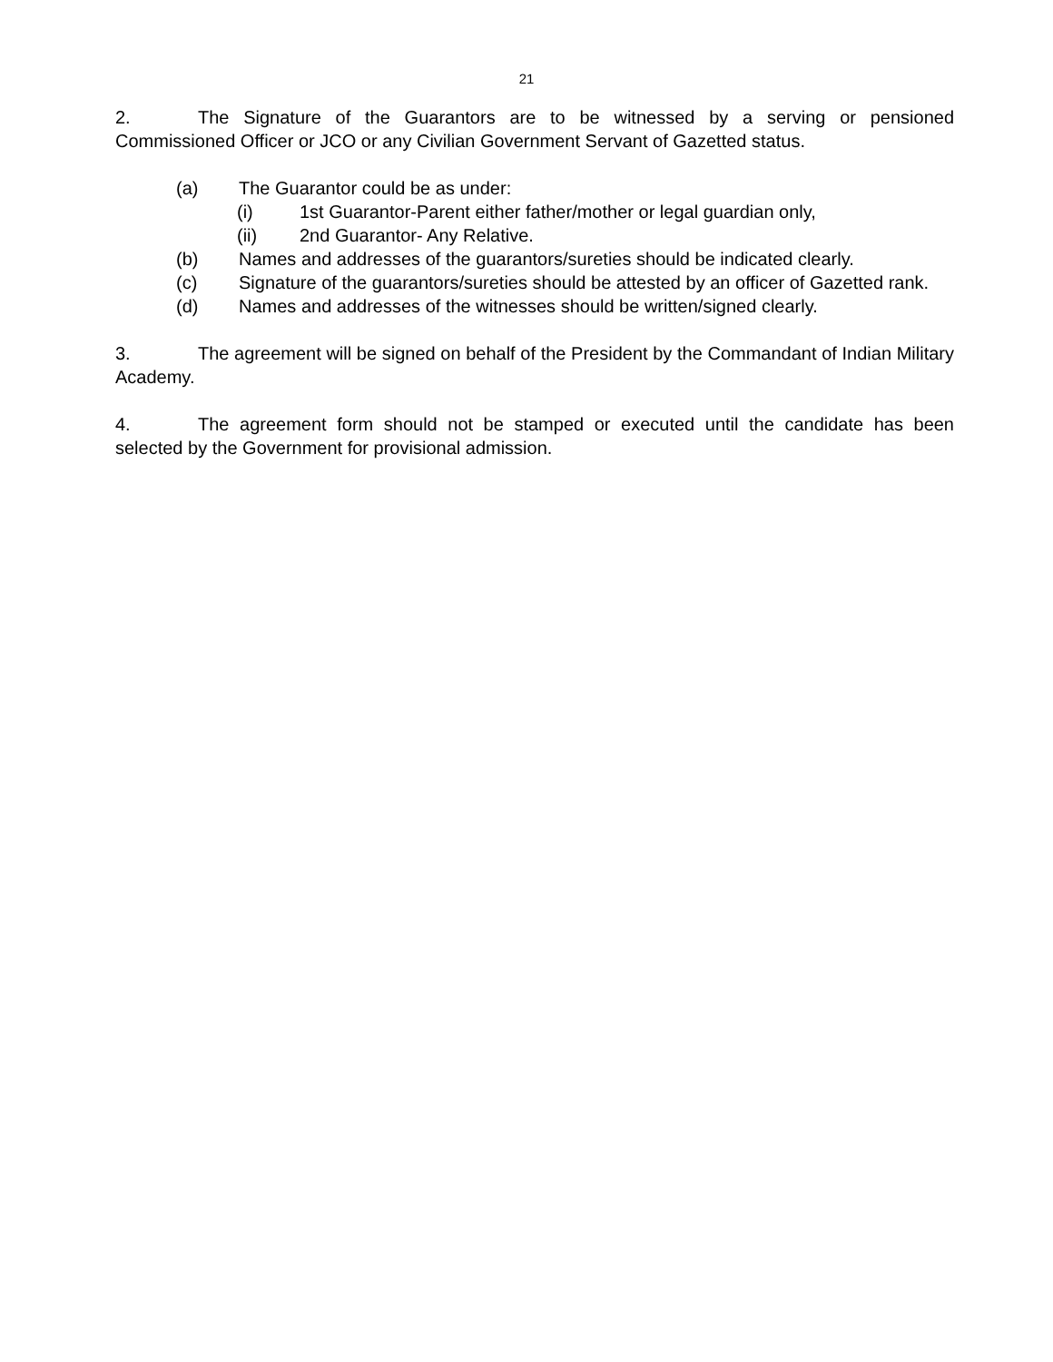21
2. The Signature of the Guarantors are to be witnessed by a serving or pensioned Commissioned Officer or JCO or any Civilian Government Servant of Gazetted status.
(a) The Guarantor could be as under:
(i) 1st Guarantor-Parent either father/mother or legal guardian only,
(ii) 2nd Guarantor- Any Relative.
(b) Names and addresses of the guarantors/sureties should be indicated clearly.
(c) Signature of the guarantors/sureties should be attested by an officer of Gazetted rank.
(d) Names and addresses of the witnesses should be written/signed clearly.
3. The agreement will be signed on behalf of the President by the Commandant of Indian Military Academy.
4. The agreement form should not be stamped or executed until the candidate has been selected by the Government for provisional admission.